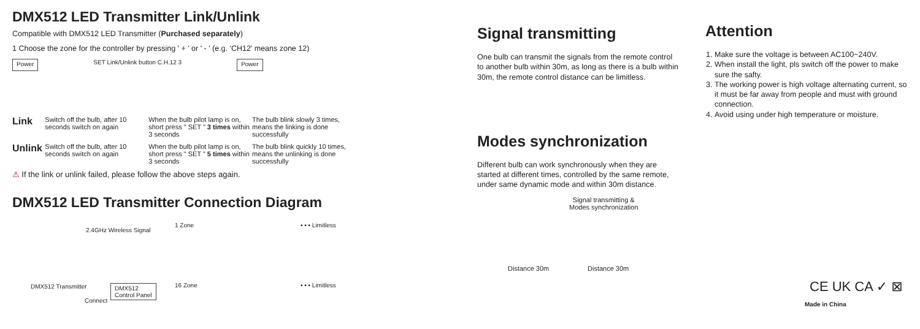DMX512 LED Transmitter Link/Unlink
Compatible with DMX512 LED Transmitter (Purchased separately)
1 Choose the zone for the controller by pressing ' + ' or ' - ' (e.g. 'CH12' means zone 12)
Power SET Link/Unlink button C.H.12 3 Power
Link
Switch off the bulb, after 10 seconds switch on again
When the bulb pilot lamp is on, short press " SET " 3 times within 3 seconds
The bulb blink slowly 3 times, means the linking is done successfully
Unlink
Switch off the bulb, after 10 seconds switch on again
When the bulb pilot lamp is on, short press " SET " 5 times within 3 seconds
The bulb blink quickly 10 times, means the unlinking is done successfully
⚠ If the link or unlink failed, please follow the above steps again.
DMX512 LED Transmitter Connection Diagram
2.4GHz Wireless Signal
1 Zone • • • Limitless
16 Zone • • • Limitless DMX512 Transmitter DMX512
Control Panel
Connect
Signal transmitting
One bulb can transmit the signals from the remote control to another bulb within 30m, as long as there is a bulb within 30m, the remote control distance can be limitless.
Modes synchronization
Different bulb can work synchronously when they are started at different times, controlled by the same remote, under same dynamic mode and within 30m distance.
Signal transmitting &
Modes synchronization
Distance 30m Distance 30m
Attention
1. Make sure the voltage is between AC100~240V.
2. When install the light, pls switch off the power to make sure the safty.
3. The working power is high voltage alternating current, so it must be far away from people and must with ground connection.
4. Avoid using under high temperature or moisture.
CE UK CA ✓ ⊠
Made in China